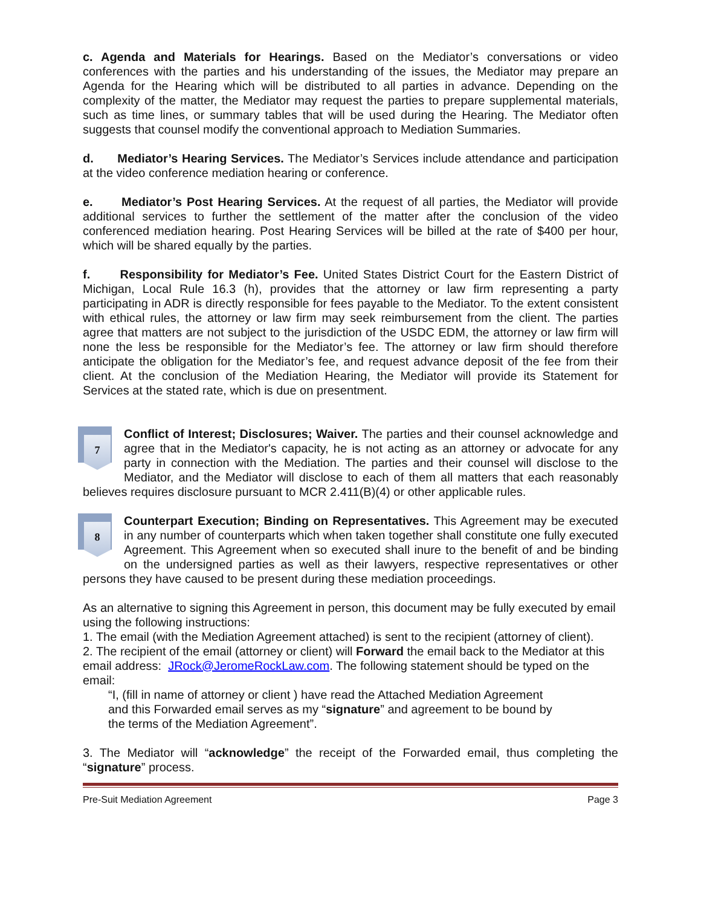c. Agenda and Materials for Hearings. Based on the Mediator’s conversations or video conferences with the parties and his understanding of the issues, the Mediator may prepare an Agenda for the Hearing which will be distributed to all parties in advance. Depending on the complexity of the matter, the Mediator may request the parties to prepare supplemental materials, such as time lines, or summary tables that will be used during the Hearing. The Mediator often suggests that counsel modify the conventional approach to Mediation Summaries.
d. Mediator’s Hearing Services. The Mediator’s Services include attendance and participation at the video conference mediation hearing or conference.
e. Mediator’s Post Hearing Services. At the request of all parties, the Mediator will provide additional services to further the settlement of the matter after the conclusion of the video conferenced mediation hearing. Post Hearing Services will be billed at the rate of $400 per hour, which will be shared equally by the parties.
f. Responsibility for Mediator’s Fee. United States District Court for the Eastern District of Michigan, Local Rule 16.3 (h), provides that the attorney or law firm representing a party participating in ADR is directly responsible for fees payable to the Mediator. To the extent consistent with ethical rules, the attorney or law firm may seek reimbursement from the client. The parties agree that matters are not subject to the jurisdiction of the USDC EDM, the attorney or law firm will none the less be responsible for the Mediator’s fee. The attorney or law firm should therefore anticipate the obligation for the Mediator’s fee, and request advance deposit of the fee from their client. At the conclusion of the Mediation Hearing, the Mediator will provide its Statement for Services at the stated rate, which is due on presentment.
7 Conflict of Interest; Disclosures; Waiver. The parties and their counsel acknowledge and agree that in the Mediator's capacity, he is not acting as an attorney or advocate for any party in connection with the Mediation. The parties and their counsel will disclose to the Mediator, and the Mediator will disclose to each of them all matters that each reasonably believes requires disclosure pursuant to MCR 2.411(B)(4) or other applicable rules.
8 Counterpart Execution; Binding on Representatives. This Agreement may be executed in any number of counterparts which when taken together shall constitute one fully executed Agreement. This Agreement when so executed shall inure to the benefit of and be binding on the undersigned parties as well as their lawyers, respective representatives or other persons they have caused to be present during these mediation proceedings.
As an alternative to signing this Agreement in person, this document may be fully executed by email using the following instructions:
1. The email (with the Mediation Agreement attached) is sent to the recipient (attorney of client).
2. The recipient of the email (attorney or client) will Forward the email back to the Mediator at this email address: JRock@JeromeRockLaw.com. The following statement should be typed on the email:
“I, (fill in name of attorney or client ) have read the Attached Mediation Agreement
and this Forwarded email serves as my “signature” and agreement to be bound by
the terms of the Mediation Agreement”.
3. The Mediator will “acknowledge” the receipt of the Forwarded email, thus completing the “signature” process.
Pre-Suit Mediation Agreement Page 3